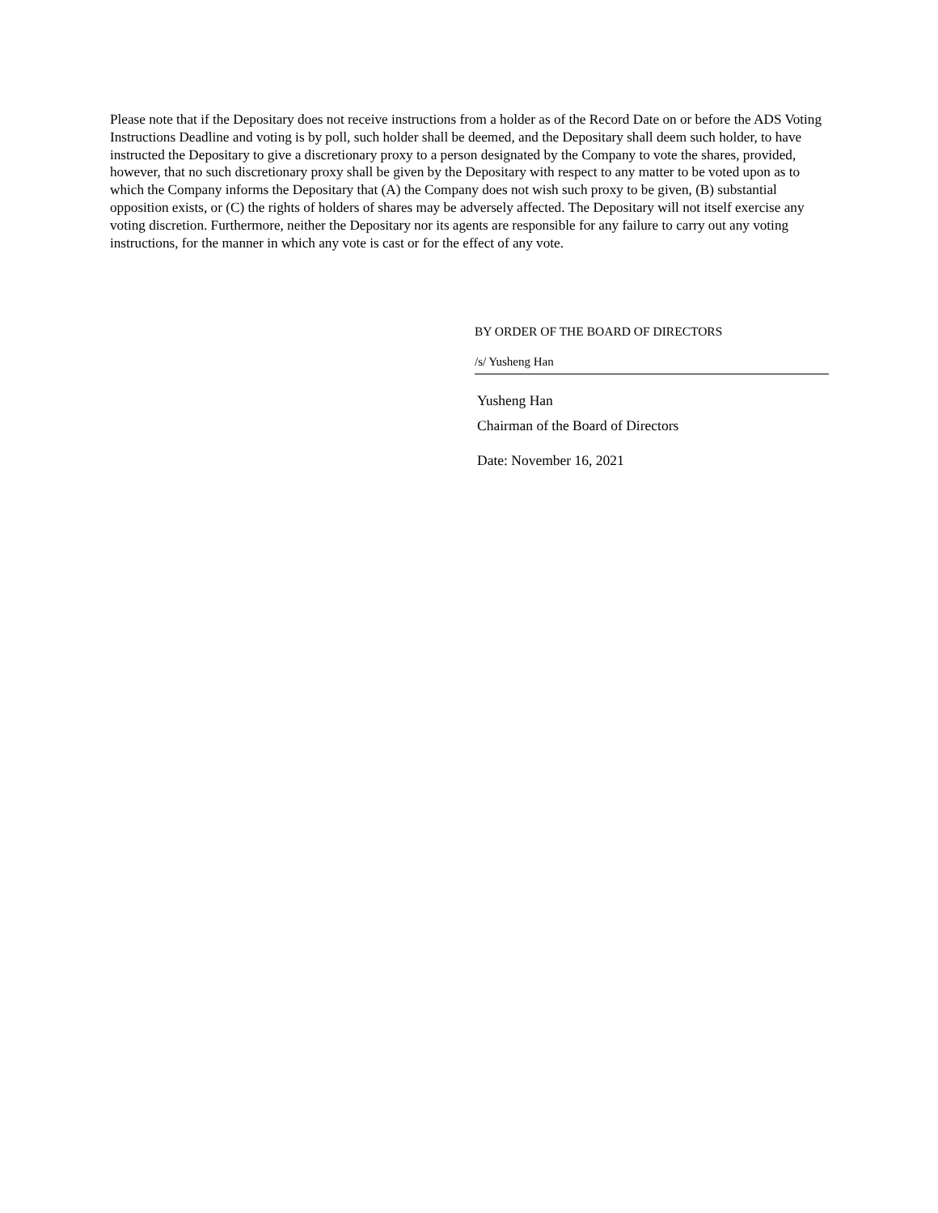Please note that if the Depositary does not receive instructions from a holder as of the Record Date on or before the ADS Voting Instructions Deadline and voting is by poll, such holder shall be deemed, and the Depositary shall deem such holder, to have instructed the Depositary to give a discretionary proxy to a person designated by the Company to vote the shares, provided, however, that no such discretionary proxy shall be given by the Depositary with respect to any matter to be voted upon as to which the Company informs the Depositary that (A) the Company does not wish such proxy to be given, (B) substantial opposition exists, or (C) the rights of holders of shares may be adversely affected. The Depositary will not itself exercise any voting discretion. Furthermore, neither the Depositary nor its agents are responsible for any failure to carry out any voting instructions, for the manner in which any vote is cast or for the effect of any vote.
BY ORDER OF THE BOARD OF DIRECTORS
/s/ Yusheng Han
Yusheng Han
Chairman of the Board of Directors
Date: November 16, 2021